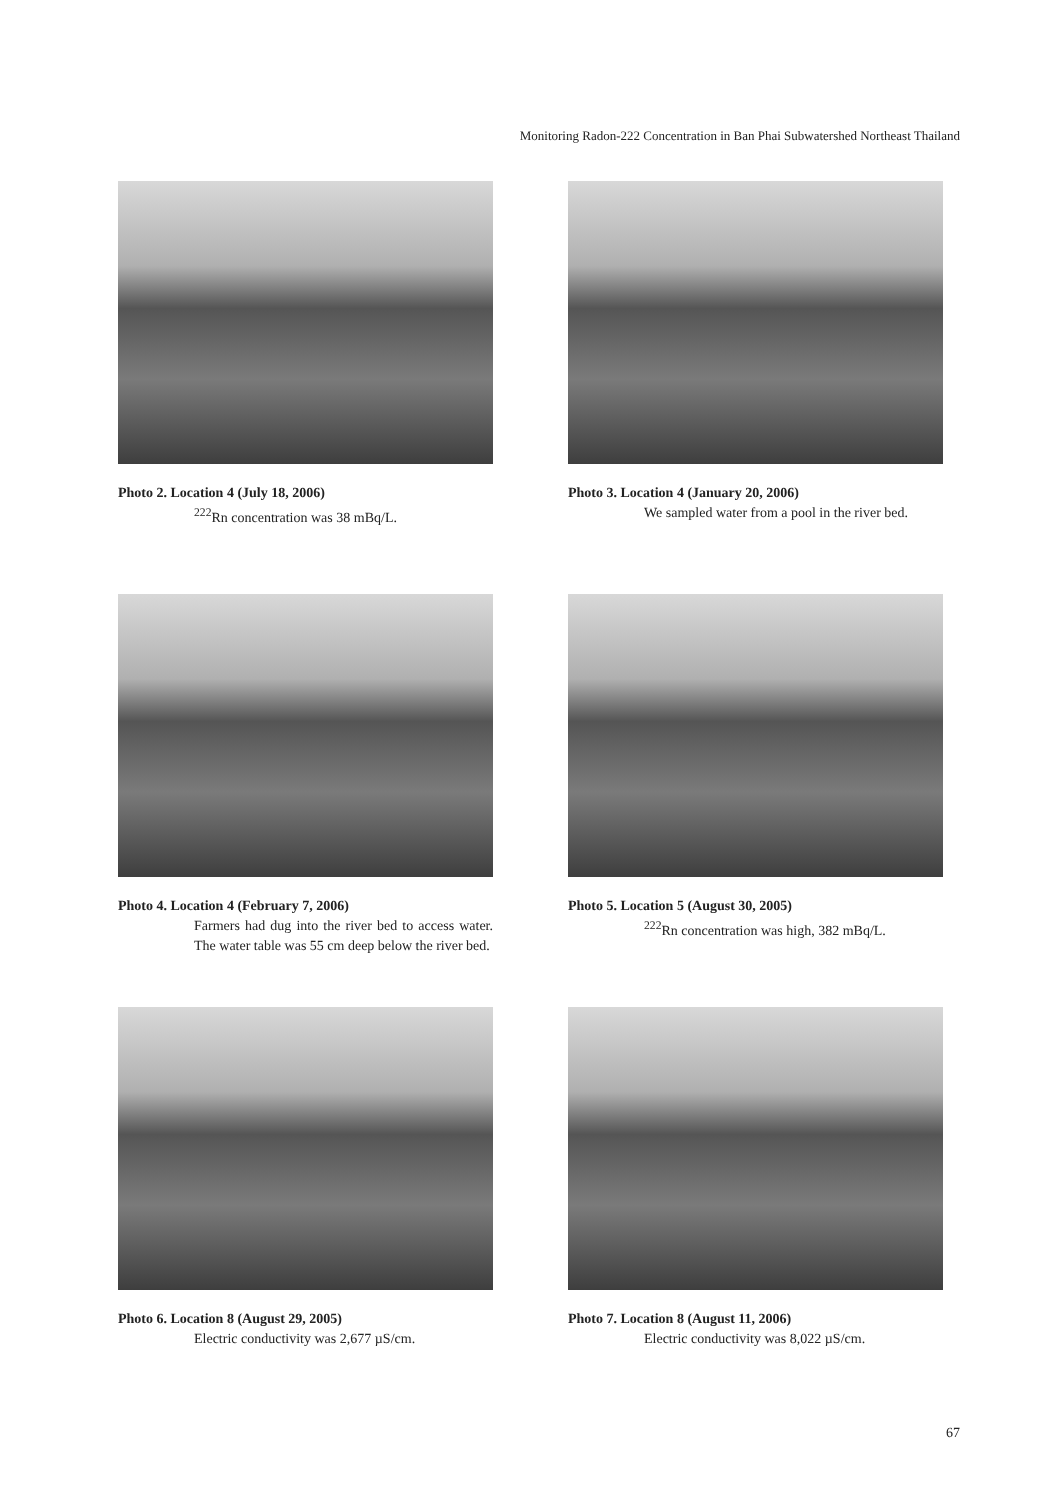Monitoring Radon-222 Concentration in Ban Phai Subwatershed Northeast Thailand
Photo 2. Location 4 (July 18, 2006)
<sup>222</sup>Rn concentration was 38 mBq/L.
Photo 3. Location 4 (January 20, 2006)
We sampled water from a pool in the river bed.
Photo 4. Location 4 (February 7, 2006)
Farmers had dug into the river bed to access water. The water table was 55 cm deep below the river bed.
Photo 5. Location 5 (August 30, 2005)
<sup>222</sup>Rn concentration was high, 382 mBq/L.
Photo 6. Location 8 (August 29, 2005)
Electric conductivity was 2,677 µS/cm.
Photo 7. Location 8 (August 11, 2006)
Electric conductivity was 8,022 µS/cm.
67